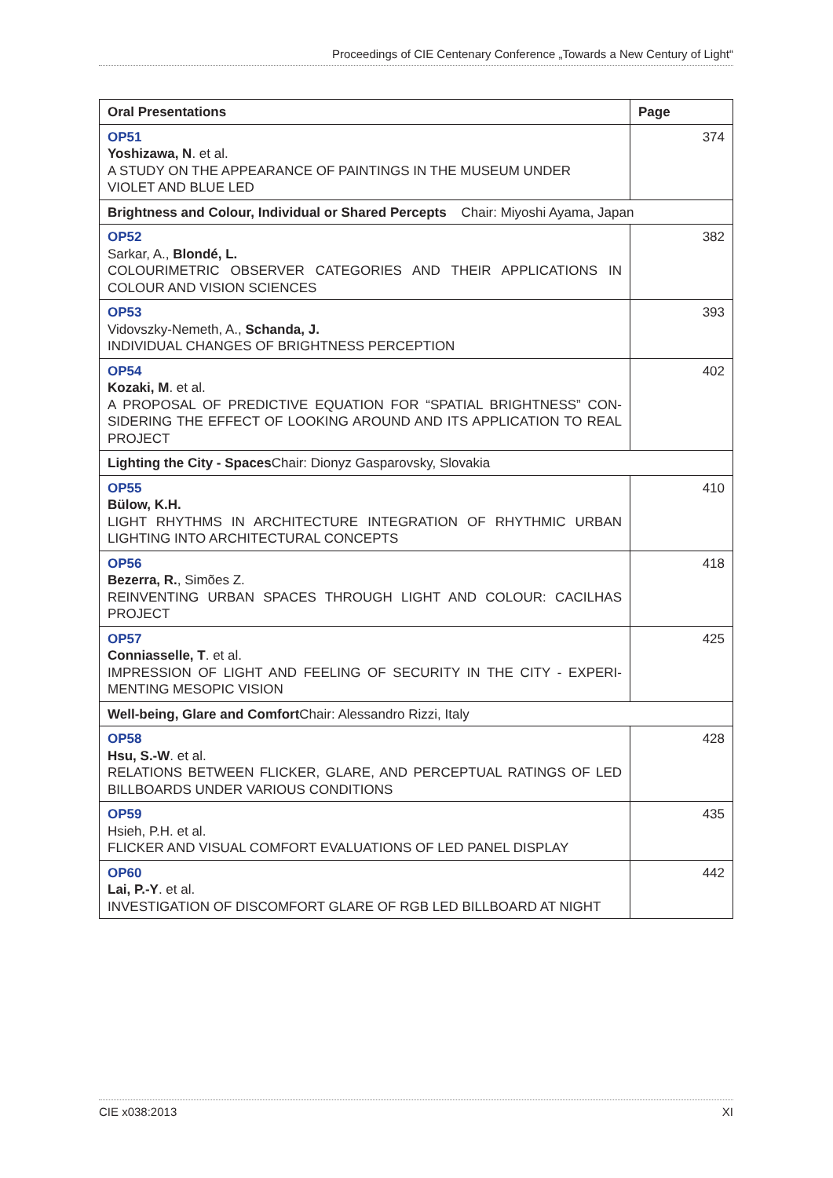Proceedings of CIE Centenary Conference „Towards a New Century of Light“
| Oral Presentations | Page |
| --- | --- |
| OP51 Yoshizawa, N . et al. A STUDY ON THE APPEARANCE OF PAINTINGS IN THE MUSEUM UNDER VIOLET AND BLUE LED | 374 |
| Brightness and Colour, Individual or Shared Percepts Chair: Miyoshi Ayama, Japan | |
| OP52 Sarkar, A., Blondé, L. COLOURIMETRIC OBSERVER CATEGORIES AND THEIR APPLICATIONS IN COLOUR AND VISION SCIENCES | 382 |
| OP53 Vidovszky-Nemeth, A., Schanda, J. INDIVIDUAL CHANGES OF BRIGHTNESS PERCEPTION | 393 |
| OP54 Kozaki, M . et al. A PROPOSAL OF PREDICTIVE EQUATION FOR “SPATIAL BRIGHTNESS” CON-SIDERING THE EFFECT OF LOOKING AROUND AND ITS APPLICATION TO REAL PROJECT | 402 |
| Lighting the City - Spaces Chair: Dionyz Gasparovsky, Slovakia | |
| OP55 Bülow, K.H. LIGHT RHYTHMS IN ARCHITECTURE INTEGRATION OF RHYTHMIC URBAN LIGHTING INTO ARCHITECTURAL CONCEPTS | 410 |
| OP56 Bezerra, R. , Simões Z. REINVENTING URBAN SPACES THROUGH LIGHT AND COLOUR: CACILHAS PROJECT | 418 |
| OP57 Conniasselle, T . et al. IMPRESSION OF LIGHT AND FEELING OF SECURITY IN THE CITY - EXPERI-MENTING MESOPIC VISION | 425 |
| Well-being, Glare and Comfort Chair: Alessandro Rizzi, Italy | |
| OP58 Hsu, S.-W . et al. RELATIONS BETWEEN FLICKER, GLARE, AND PERCEPTUAL RATINGS OF LED BILLBOARDS UNDER VARIOUS CONDITIONS | 428 |
| OP59 Hsieh, P.H. et al. FLICKER AND VISUAL COMFORT EVALUATIONS OF LED PANEL DISPLAY | 435 |
| OP60 Lai, P.-Y . et al. INVESTIGATION OF DISCOMFORT GLARE OF RGB LED BILLBOARD AT NIGHT | 442 |
CIE x038:2013 XI